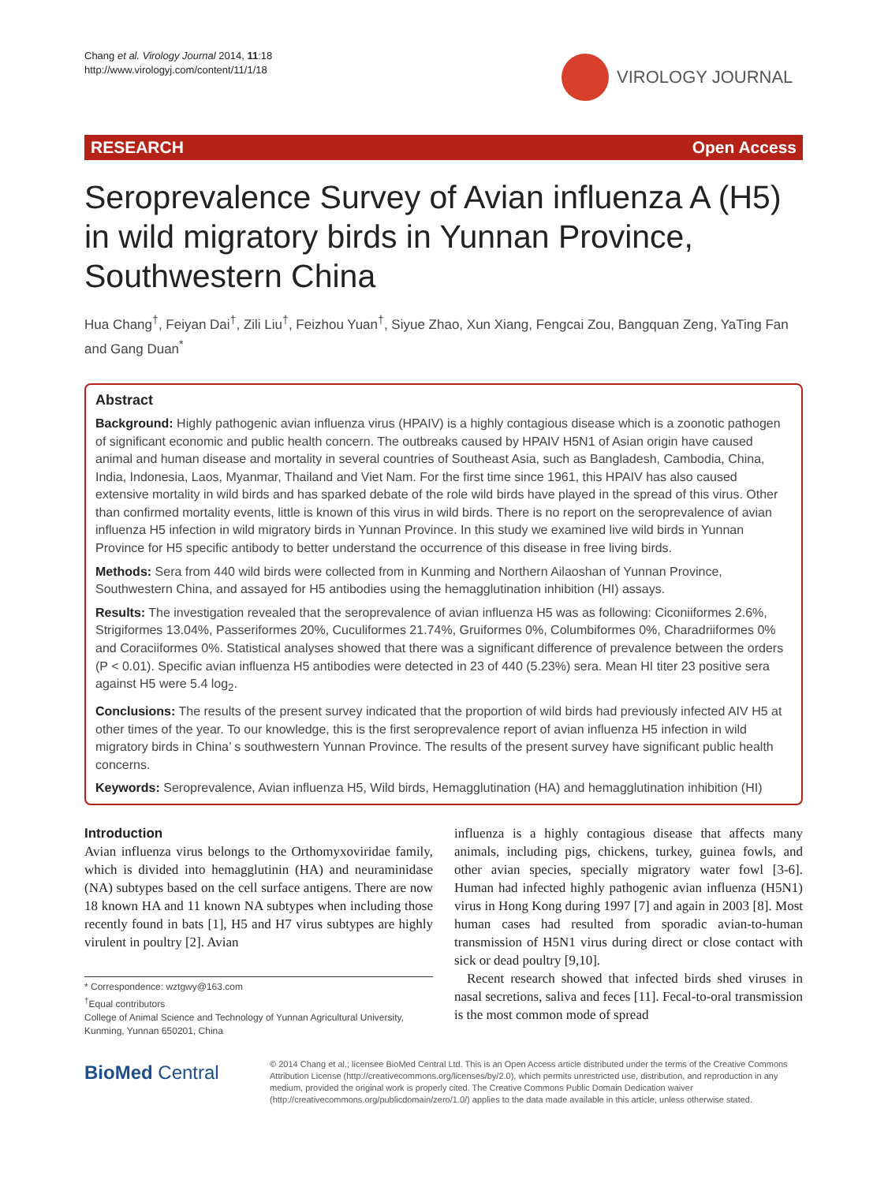Chang et al. Virology Journal 2014, 11:18
http://www.virologyj.com/content/11/1/18
VIROLOGY JOURNAL
RESEARCH Open Access
Seroprevalence Survey of Avian influenza A (H5) in wild migratory birds in Yunnan Province, Southwestern China
Hua Chang<sup>†</sup>, Feiyan Dai<sup>†</sup>, Zili Liu<sup>†</sup>, Feizhou Yuan<sup>†</sup>, Siyue Zhao, Xun Xiang, Fengcai Zou, Bangquan Zeng, YaTing Fan and Gang Duan<sup>*</sup>
Abstract
Background: Highly pathogenic avian influenza virus (HPAIV) is a highly contagious disease which is a zoonotic pathogen of significant economic and public health concern. The outbreaks caused by HPAIV H5N1 of Asian origin have caused animal and human disease and mortality in several countries of Southeast Asia, such as Bangladesh, Cambodia, China, India, Indonesia, Laos, Myanmar, Thailand and Viet Nam. For the first time since 1961, this HPAIV has also caused extensive mortality in wild birds and has sparked debate of the role wild birds have played in the spread of this virus. Other than confirmed mortality events, little is known of this virus in wild birds. There is no report on the seroprevalence of avian influenza H5 infection in wild migratory birds in Yunnan Province. In this study we examined live wild birds in Yunnan Province for H5 specific antibody to better understand the occurrence of this disease in free living birds.
Methods: Sera from 440 wild birds were collected from in Kunming and Northern Ailaoshan of Yunnan Province, Southwestern China, and assayed for H5 antibodies using the hemagglutination inhibition (HI) assays.
Results: The investigation revealed that the seroprevalence of avian influenza H5 was as following: Ciconiiformes 2.6%, Strigiformes 13.04%, Passeriformes 20%, Cuculiformes 21.74%, Gruiformes 0%, Columbiformes 0%, Charadriiformes 0% and Coraciiformes 0%. Statistical analyses showed that there was a significant difference of prevalence between the orders (P < 0.01). Specific avian influenza H5 antibodies were detected in 23 of 440 (5.23%) sera. Mean HI titer 23 positive sera against H5 were 5.4 log<sub>2</sub>.
Conclusions: The results of the present survey indicated that the proportion of wild birds had previously infected AIV H5 at other times of the year. To our knowledge, this is the first seroprevalence report of avian influenza H5 infection in wild migratory birds in China’ s southwestern Yunnan Province. The results of the present survey have significant public health concerns.
Keywords: Seroprevalence, Avian influenza H5, Wild birds, Hemagglutination (HA) and hemagglutination inhibition (HI)
Introduction
Avian influenza virus belongs to the Orthomyxoviridae family, which is divided into hemagglutinin (HA) and neuraminidase (NA) subtypes based on the cell surface antigens. There are now 18 known HA and 11 known NA subtypes when including those recently found in bats [1], H5 and H7 virus subtypes are highly virulent in poultry [2]. Avian
* Correspondence: wztgwy@163.com
<sup>†</sup> Equal contributors
College of Animal Science and Technology of Yunnan Agricultural University, Kunming, Yunnan 650201, China
influenza is a highly contagious disease that affects many animals, including pigs, chickens, turkey, guinea fowls, and other avian species, specially migratory water fowl [3-6]. Human had infected highly pathogenic avian influenza (H5N1) virus in Hong Kong during 1997 [7] and again in 2003 [8]. Most human cases had resulted from sporadic avian-to-human transmission of H5N1 virus during direct or close contact with sick or dead poultry [9,10].
Recent research showed that infected birds shed viruses in nasal secretions, saliva and feces [11]. Fecal-to-oral transmission is the most common mode of spread
BioMed Central
© 2014 Chang et al.; licensee BioMed Central Ltd. This is an Open Access article distributed under the terms of the Creative Commons Attribution License (http://creativecommons.org/licenses/by/2.0), which permits unrestricted use, distribution, and reproduction in any medium, provided the original work is properly cited. The Creative Commons Public Domain Dedication waiver (http://creativecommons.org/publicdomain/zero/1.0/) applies to the data made available in this article, unless otherwise stated.